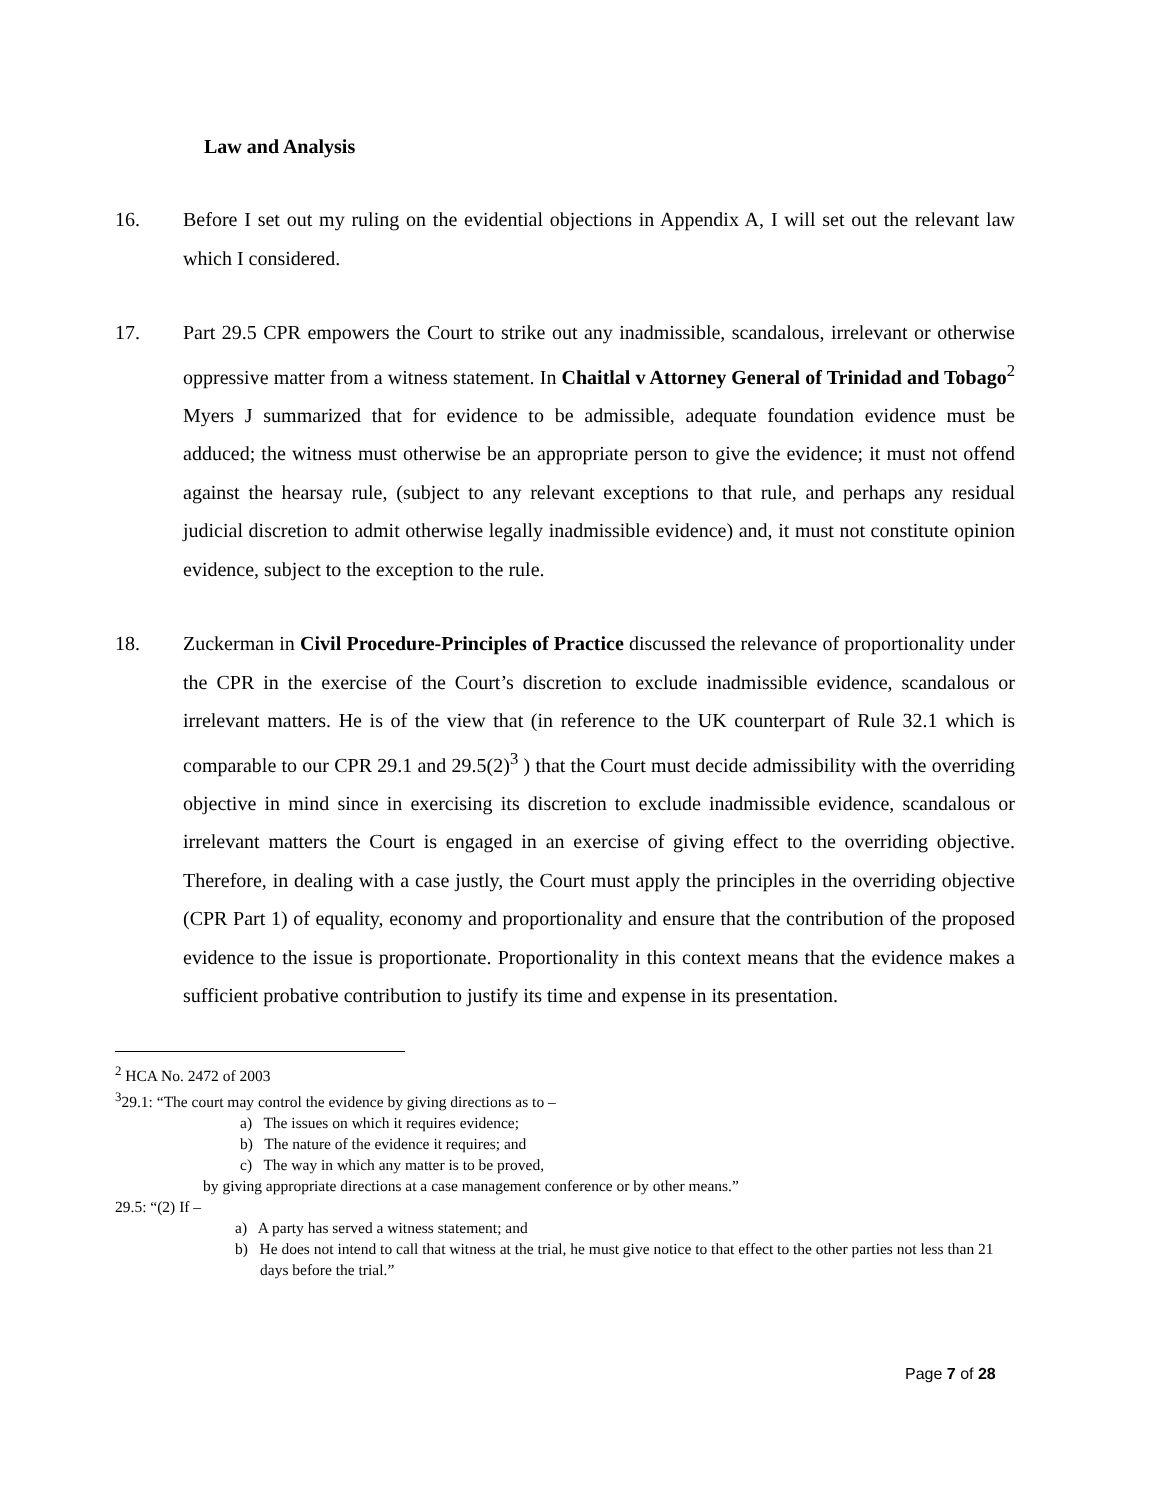Law and Analysis
16. Before I set out my ruling on the evidential objections in Appendix A, I will set out the relevant law which I considered.
17. Part 29.5 CPR empowers the Court to strike out any inadmissible, scandalous, irrelevant or otherwise oppressive matter from a witness statement. In Chaitlal v Attorney General of Trinidad and Tobago<sup>2</sup> Myers J summarized that for evidence to be admissible, adequate foundation evidence must be adduced; the witness must otherwise be an appropriate person to give the evidence; it must not offend against the hearsay rule, (subject to any relevant exceptions to that rule, and perhaps any residual judicial discretion to admit otherwise legally inadmissible evidence) and, it must not constitute opinion evidence, subject to the exception to the rule.
18. Zuckerman in Civil Procedure-Principles of Practice discussed the relevance of proportionality under the CPR in the exercise of the Court’s discretion to exclude inadmissible evidence, scandalous or irrelevant matters. He is of the view that (in reference to the UK counterpart of Rule 32.1 which is comparable to our CPR 29.1 and 29.5(2)<sup>3</sup> ) that the Court must decide admissibility with the overriding objective in mind since in exercising its discretion to exclude inadmissible evidence, scandalous or irrelevant matters the Court is engaged in an exercise of giving effect to the overriding objective. Therefore, in dealing with a case justly, the Court must apply the principles in the overriding objective (CPR Part 1) of equality, economy and proportionality and ensure that the contribution of the proposed evidence to the issue is proportionate. Proportionality in this context means that the evidence makes a sufficient probative contribution to justify its time and expense in its presentation.
<sup>2</sup> HCA No. 2472 of 2003
<sup>3</sup> 29.1: “The court may control the evidence by giving directions as to –
a) The issues on which it requires evidence;
b) The nature of the evidence it requires; and
c) The way in which any matter is to be proved,
by giving appropriate directions at a case management conference or by other means.”
29.5: “(2) If –
a) A party has served a witness statement; and
b) He does not intend to call that witness at the trial, he must give notice to that effect to the other parties not less than 21 days before the trial.”
Page 7 of 28